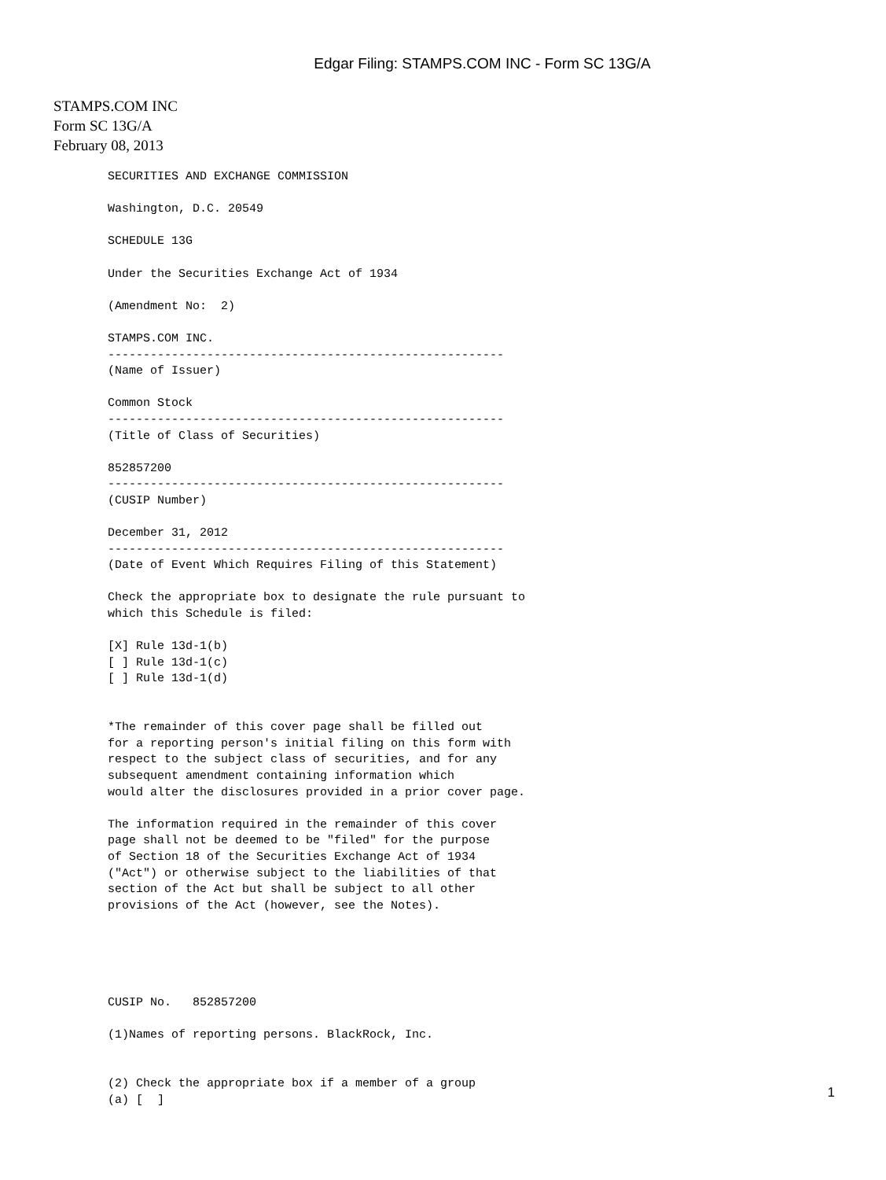Edgar Filing: STAMPS.COM INC - Form SC 13G/A
STAMPS.COM INC
Form SC 13G/A
February 08, 2013
SECURITIES AND EXCHANGE COMMISSION

Washington, D.C. 20549

SCHEDULE 13G

Under the Securities Exchange Act of 1934

(Amendment No:  2)

STAMPS.COM INC.
--------------------------------------------------------
(Name of Issuer)

Common Stock
--------------------------------------------------------
(Title of Class of Securities)

852857200
--------------------------------------------------------
(CUSIP Number)

December 31, 2012
--------------------------------------------------------
(Date of Event Which Requires Filing of this Statement)

Check the appropriate box to designate the rule pursuant to
which this Schedule is filed:

[X] Rule 13d-1(b)
[ ] Rule 13d-1(c)
[ ] Rule 13d-1(d)


*The remainder of this cover page shall be filled out
for a reporting person's initial filing on this form with
respect to the subject class of securities, and for any
subsequent amendment containing information which
would alter the disclosures provided in a prior cover page.

The information required in the remainder of this cover
page shall not be deemed to be "filed" for the purpose
of Section 18 of the Securities Exchange Act of 1934
("Act") or otherwise subject to the liabilities of that
section of the Act but shall be subject to all other
provisions of the Act (however, see the Notes).





CUSIP No.   852857200

(1)Names of reporting persons. BlackRock, Inc.


(2) Check the appropriate box if a member of a group
(a) [  ]
1